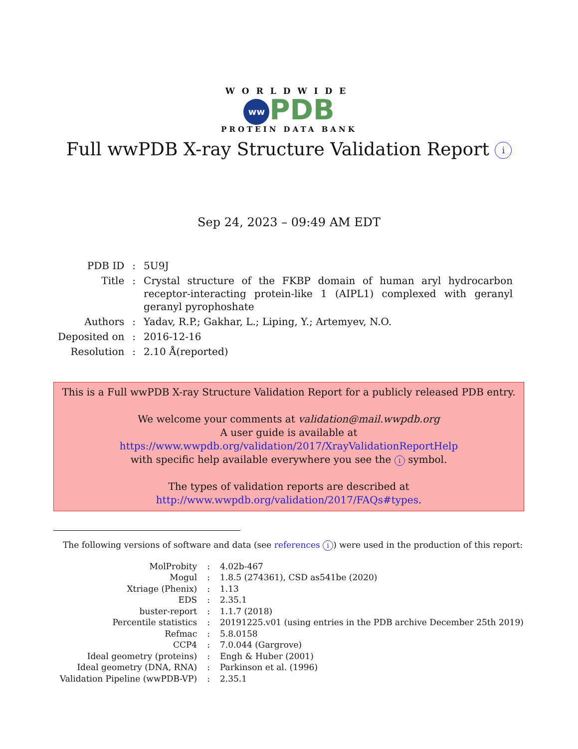WORLDWIDE
ww PDB
PROTEIN DATA BANK
Full wwPDB X-ray Structure Validation Report i
Sep 24, 2023 – 09:49 AM EDT
| PDB ID | : | 5U9J |
| Title | : | Crystal structure of the FKBP domain of human aryl hydrocarbon receptor-interacting protein-like 1 (AIPL1) complexed with geranyl geranyl pyrophoshate |
| Authors | : | Yadav, R.P.; Gakhar, L.; Liping, Y.; Artemyev, N.O. |
| Deposited on | : | 2016-12-16 |
| Resolution | : | 2.10 Å(reported) |
This is a Full wwPDB X-ray Structure Validation Report for a publicly released PDB entry.
We welcome your comments at validation@mail.wwpdb.org
A user guide is available at
https://www.wwpdb.org/validation/2017/XrayValidationReportHelp
with specific help available everywhere you see the i symbol.
The types of validation reports are described at
http://www.wwpdb.org/validation/2017/FAQs#types.
The following versions of software and data (see references i) were used in the production of this report:
| MolProbity | : | 4.02b-467 |
| Mogul | : | 1.8.5 (274361), CSD as541be (2020) |
| Xtriage (Phenix) | : | 1.13 |
| EDS | : | 2.35.1 |
| buster-report | : | 1.1.7 (2018) |
| Percentile statistics | : | 20191225.v01 (using entries in the PDB archive December 25th 2019) |
| Refmac | : | 5.8.0158 |
| CCP4 | : | 7.0.044 (Gargrove) |
| Ideal geometry (proteins) | : | Engh & Huber (2001) |
| Ideal geometry (DNA, RNA) | : | Parkinson et al. (1996) |
| Validation Pipeline (wwPDB-VP) | : | 2.35.1 |